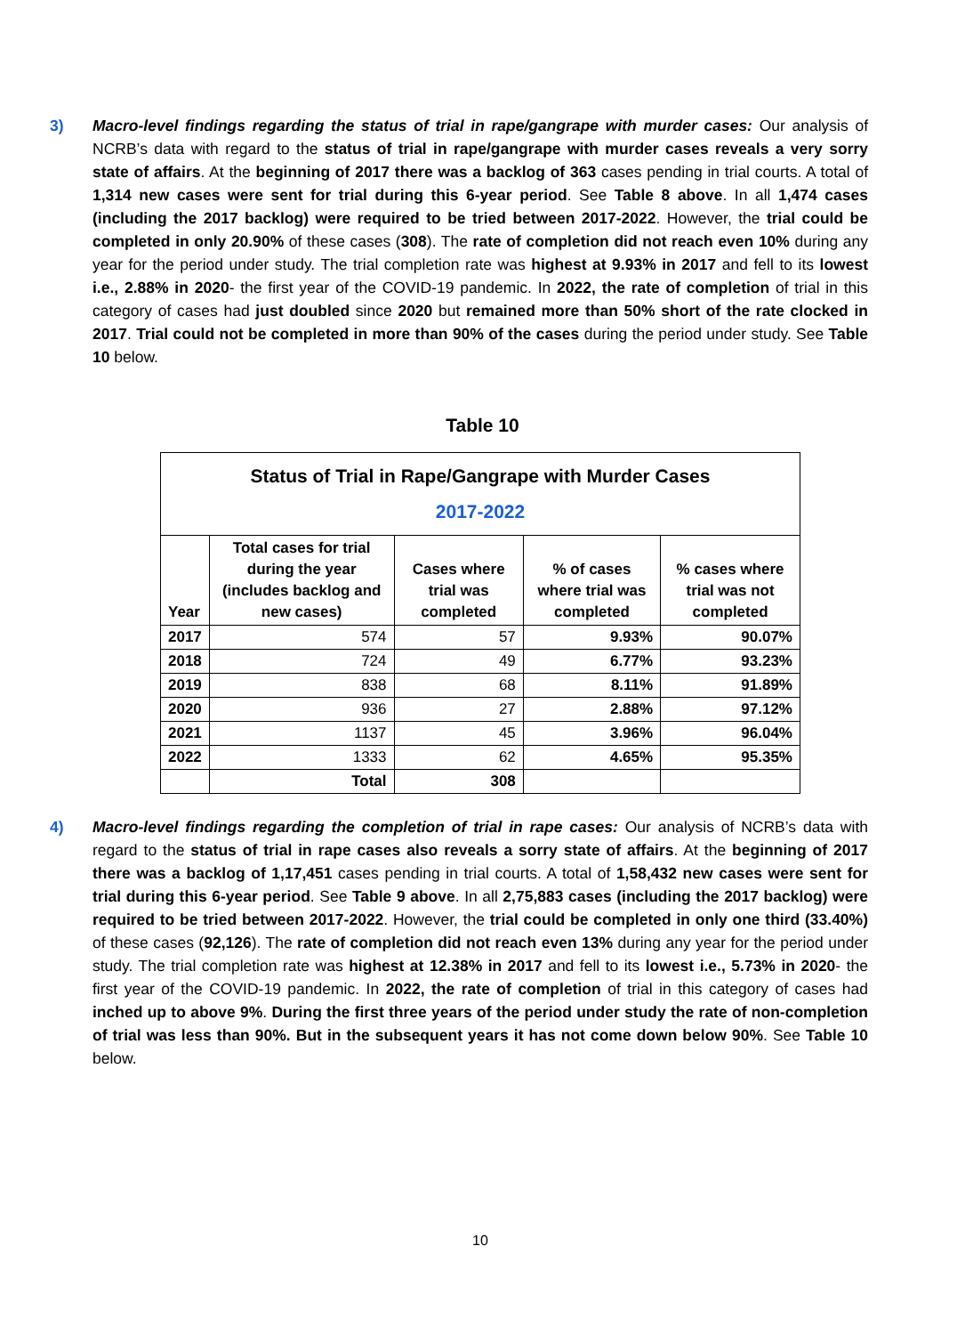3) Macro-level findings regarding the status of trial in rape/gangrape with murder cases: Our analysis of NCRB’s data with regard to the status of trial in rape/gangrape with murder cases reveals a very sorry state of affairs. At the beginning of 2017 there was a backlog of 363 cases pending in trial courts. A total of 1,314 new cases were sent for trial during this 6-year period. See Table 8 above. In all 1,474 cases (including the 2017 backlog) were required to be tried between 2017-2022. However, the trial could be completed in only 20.90% of these cases (308). The rate of completion did not reach even 10% during any year for the period under study. The trial completion rate was highest at 9.93% in 2017 and fell to its lowest i.e., 2.88% in 2020- the first year of the COVID-19 pandemic. In 2022, the rate of completion of trial in this category of cases had just doubled since 2020 but remained more than 50% short of the rate clocked in 2017. Trial could not be completed in more than 90% of the cases during the period under study. See Table 10 below.
Table 10
| Status of Trial in Rape/Gangrape with Murder Cases 2017-2022 | | | | |
| --- | --- | --- | --- | --- |
| Year | Total cases for trial during the year (includes backlog and new cases) | Cases where trial was completed | % of cases where trial was completed | % cases where trial was not completed |
| 2017 | 574 | 57 | 9.93% | 90.07% |
| 2018 | 724 | 49 | 6.77% | 93.23% |
| 2019 | 838 | 68 | 8.11% | 91.89% |
| 2020 | 936 | 27 | 2.88% | 97.12% |
| 2021 | 1137 | 45 | 3.96% | 96.04% |
| 2022 | 1333 | 62 | 4.65% | 95.35% |
| | Total | 308 | | |
4) Macro-level findings regarding the completion of trial in rape cases: Our analysis of NCRB’s data with regard to the status of trial in rape cases also reveals a sorry state of affairs. At the beginning of 2017 there was a backlog of 1,17,451 cases pending in trial courts. A total of 1,58,432 new cases were sent for trial during this 6-year period. See Table 9 above. In all 2,75,883 cases (including the 2017 backlog) were required to be tried between 2017-2022. However, the trial could be completed in only one third (33.40%) of these cases (92,126). The rate of completion did not reach even 13% during any year for the period under study. The trial completion rate was highest at 12.38% in 2017 and fell to its lowest i.e., 5.73% in 2020- the first year of the COVID-19 pandemic. In 2022, the rate of completion of trial in this category of cases had inched up to above 9%. During the first three years of the period under study the rate of non-completion of trial was less than 90%. But in the subsequent years it has not come down below 90%. See Table 10 below.
10